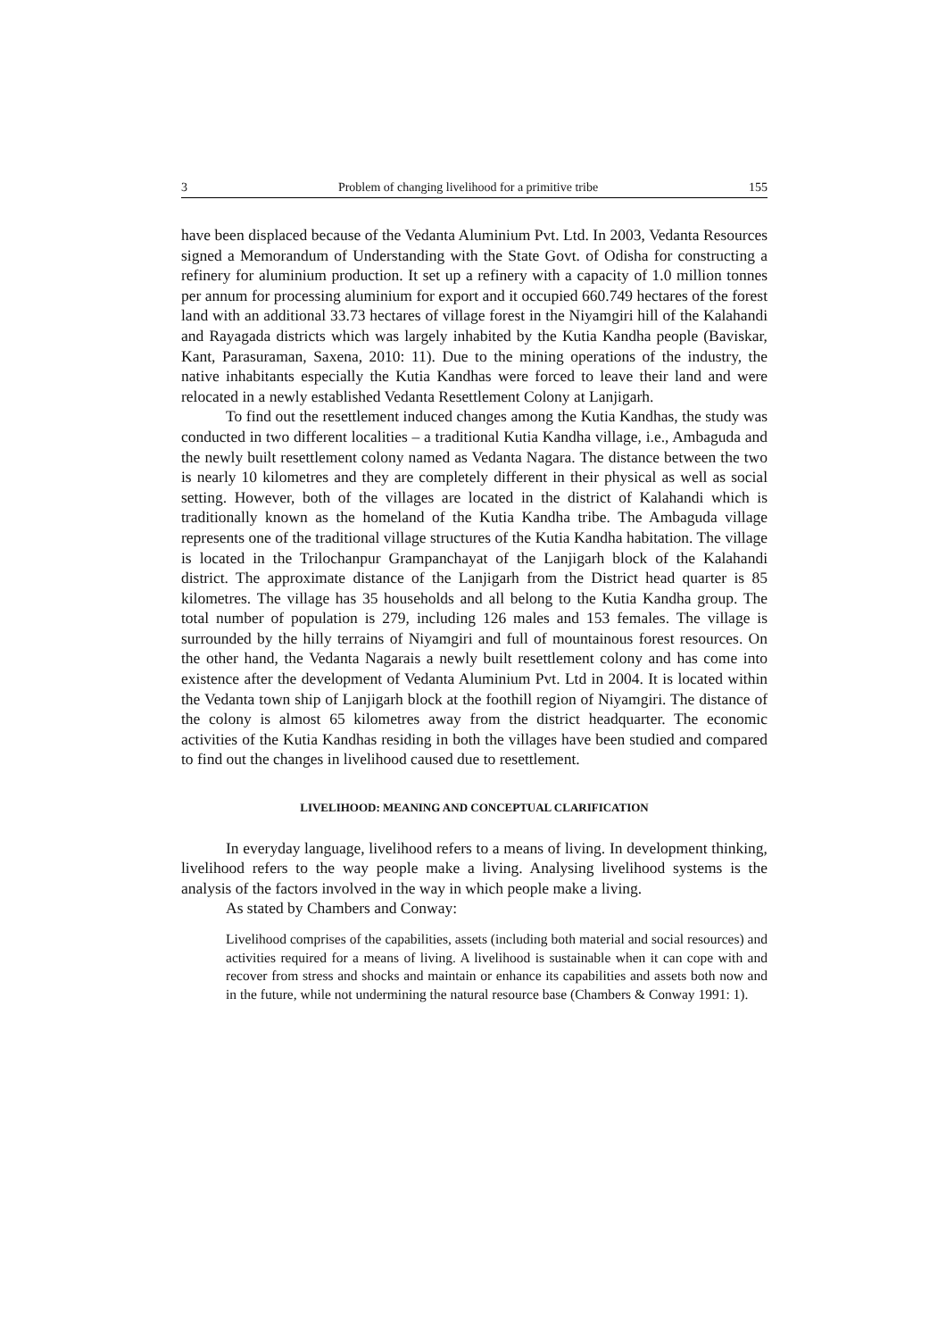3 Problem of changing livelihood for a primitive tribe 155
have been displaced because of the Vedanta Aluminium Pvt. Ltd. In 2003, Vedanta Resources signed a Memorandum of Understanding with the State Govt. of Odisha for constructing a refinery for aluminium production. It set up a refinery with a capacity of 1.0 million tonnes per annum for processing aluminium for export and it occupied 660.749 hectares of the forest land with an additional 33.73 hectares of village forest in the Niyamgiri hill of the Kalahandi and Rayagada districts which was largely inhabited by the Kutia Kandha people (Baviskar, Kant, Parasuraman, Saxena, 2010: 11). Due to the mining operations of the industry, the native inhabitants especially the Kutia Kandhas were forced to leave their land and were relocated in a newly established Vedanta Resettlement Colony at Lanjigarh.
To find out the resettlement induced changes among the Kutia Kandhas, the study was conducted in two different localities – a traditional Kutia Kandha village, i.e., Ambaguda and the newly built resettlement colony named as Vedanta Nagara. The distance between the two is nearly 10 kilometres and they are completely different in their physical as well as social setting. However, both of the villages are located in the district of Kalahandi which is traditionally known as the homeland of the Kutia Kandha tribe. The Ambaguda village represents one of the traditional village structures of the Kutia Kandha habitation. The village is located in the Trilochanpur Grampanchayat of the Lanjigarh block of the Kalahandi district. The approximate distance of the Lanjigarh from the District head quarter is 85 kilometres. The village has 35 households and all belong to the Kutia Kandha group. The total number of population is 279, including 126 males and 153 females. The village is surrounded by the hilly terrains of Niyamgiri and full of mountainous forest resources. On the other hand, the Vedanta Nagarais a newly built resettlement colony and has come into existence after the development of Vedanta Aluminium Pvt. Ltd in 2004. It is located within the Vedanta town ship of Lanjigarh block at the foothill region of Niyamgiri. The distance of the colony is almost 65 kilometres away from the district headquarter. The economic activities of the Kutia Kandhas residing in both the villages have been studied and compared to find out the changes in livelihood caused due to resettlement.
LIVELIHOOD: MEANING AND CONCEPTUAL CLARIFICATION
In everyday language, livelihood refers to a means of living. In development thinking, livelihood refers to the way people make a living. Analysing livelihood systems is the analysis of the factors involved in the way in which people make a living.
As stated by Chambers and Conway:
Livelihood comprises of the capabilities, assets (including both material and social resources) and activities required for a means of living. A livelihood is sustainable when it can cope with and recover from stress and shocks and maintain or enhance its capabilities and assets both now and in the future, while not undermining the natural resource base (Chambers & Conway 1991: 1).